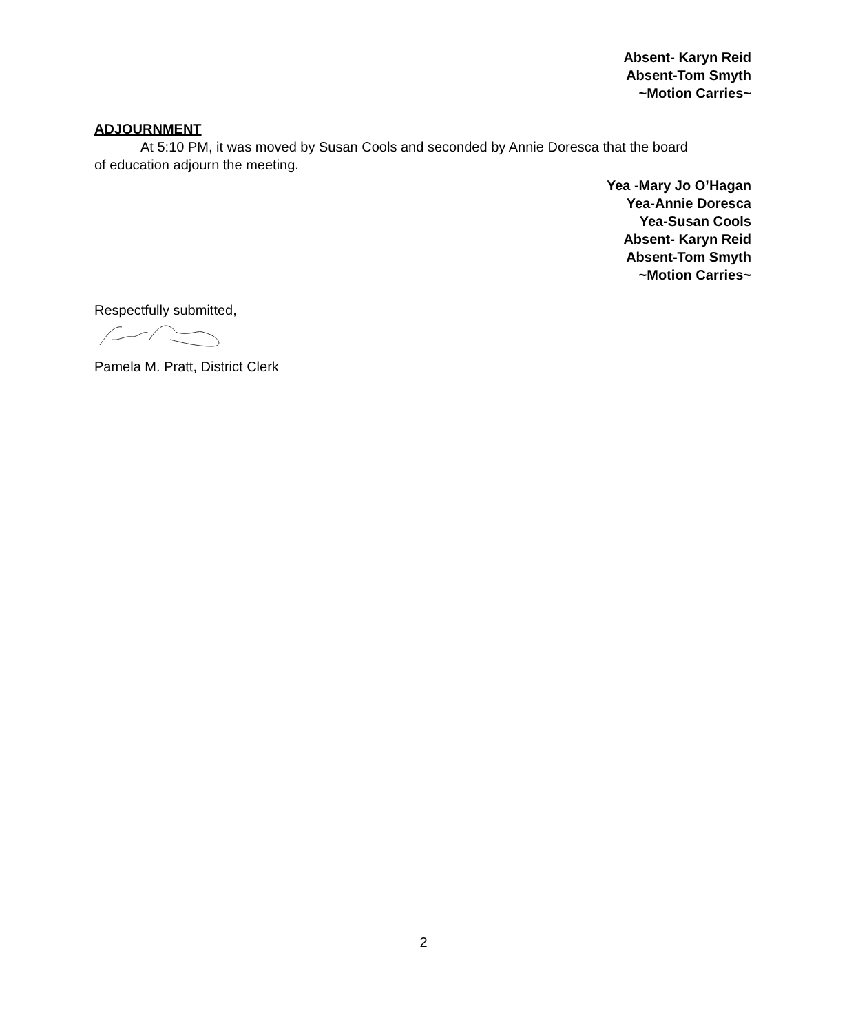Absent- Karyn Reid
Absent-Tom Smyth
~Motion Carries~
ADJOURNMENT
At 5:10 PM, it was moved by Susan Cools and seconded by Annie Doresca that the board
of education adjourn the meeting.
Yea -Mary Jo O’Hagan
Yea-Annie Doresca
Yea-Susan Cools
Absent- Karyn Reid
Absent-Tom Smyth
~Motion Carries~
Respectfully submitted,
Pamela M. Pratt, District Clerk
2